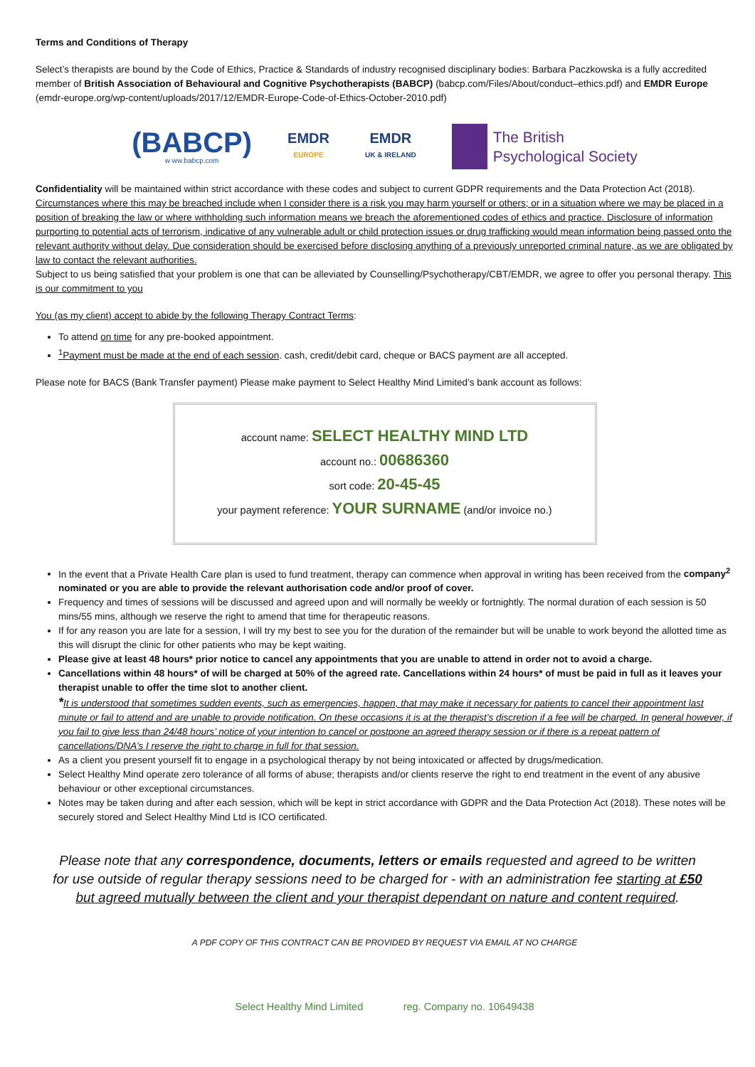Terms and Conditions of Therapy
Select’s therapists are bound by the Code of Ethics, Practice & Standards of industry recognised disciplinary bodies: Barbara Paczkowska is a fully accredited member of British Association of Behavioural and Cognitive Psychotherapists (BABCP) (babcp.com/Files/About/conduct–ethics.pdf) and EMDR Europe (emdr-europe.org/wp-content/uploads/2017/12/EMDR-Europe-Code-of-Ethics-October-2010.pdf)
(BABCP)
w ww.babcp.com
EMDR
EUROPE
EMDR
UK & IRELAND
The British
Psychological Society
Confidentiality will be maintained within strict accordance with these codes and subject to current GDPR requirements and the Data Protection Act (2018).
Circumstances where this may be breached include when I consider there is a risk you may harm yourself or others; or in a situation where we may be placed in a position of breaking the law or where withholding such information means we breach the aforementioned codes of ethics and practice. Disclosure of information purporting to potential acts of terrorism, indicative of any vulnerable adult or child protection issues or drug trafficking would mean information being passed onto the relevant authority without delay. Due consideration should be exercised before disclosing anything of a previously unreported criminal nature, as we are obligated by law to contact the relevant authorities.
Subject to us being satisfied that your problem is one that can be alleviated by Counselling/Psychotherapy/CBT/EMDR, we agree to offer you personal therapy. This is our commitment to you
You (as my client) accept to abide by the following Therapy Contract Terms:
To attend on time for any pre-booked appointment.
<sup>1</sup> Payment must be made at the end of each session. cash, credit/debit card, cheque or BACS payment are all accepted.
Please note for BACS (Bank Transfer payment) Please make payment to Select Healthy Mind Limited’s bank account as follows:
account name: SELECT HEALTHY MIND LTD
account no.: 00686360
sort code: 20-45-45
your payment reference: YOUR SURNAME (and/or invoice no.)
In the event that a Private Health Care plan is used to fund treatment, therapy can commence when approval in writing has been received from the company<sup>2</sup> nominated or you are able to provide the relevant authorisation code and/or proof of cover.
Frequency and times of sessions will be discussed and agreed upon and will normally be weekly or fortnightly. The normal duration of each session is 50 mins/55 mins, although we reserve the right to amend that time for therapeutic reasons.
If for any reason you are late for a session, I will try my best to see you for the duration of the remainder but will be unable to work beyond the allotted time as this will disrupt the clinic for other patients who may be kept waiting.
Please give at least 48 hours* prior notice to cancel any appointments that you are unable to attend in order not to avoid a charge.
Cancellations within 48 hours* of will be charged at 50% of the agreed rate. Cancellations within 24 hours* of must be paid in full as it leaves your therapist unable to offer the time slot to another client.
*It is understood that sometimes sudden events, such as emergencies, happen, that may make it necessary for patients to cancel their appointment last minute or fail to attend and are unable to provide notification. On these occasions it is at the therapist’s discretion if a fee will be charged. In general however, if you fail to give less than 24/48 hours’ notice of your intention to cancel or postpone an agreed therapy session or if there is a repeat pattern of cancellations/DNA’s I reserve the right to charge in full for that session.
As a client you present yourself fit to engage in a psychological therapy by not being intoxicated or affected by drugs/medication.
Select Healthy Mind operate zero tolerance of all forms of abuse; therapists and/or clients reserve the right to end treatment in the event of any abusive behaviour or other exceptional circumstances.
Notes may be taken during and after each session, which will be kept in strict accordance with GDPR and the Data Protection Act (2018). These notes will be securely stored and Select Healthy Mind Ltd is ICO certificated.
Please note that any correspondence, documents, letters or emails requested and agreed to be written for use outside of regular therapy sessions need to be charged for - with an administration fee starting at £50 but agreed mutually between the client and your therapist dependant on nature and content required.
A PDF COPY OF THIS CONTRACT CAN BE PROVIDED BY REQUEST VIA EMAIL AT NO CHARGE
Select Healthy Mind Limited reg. Company no. 10649438